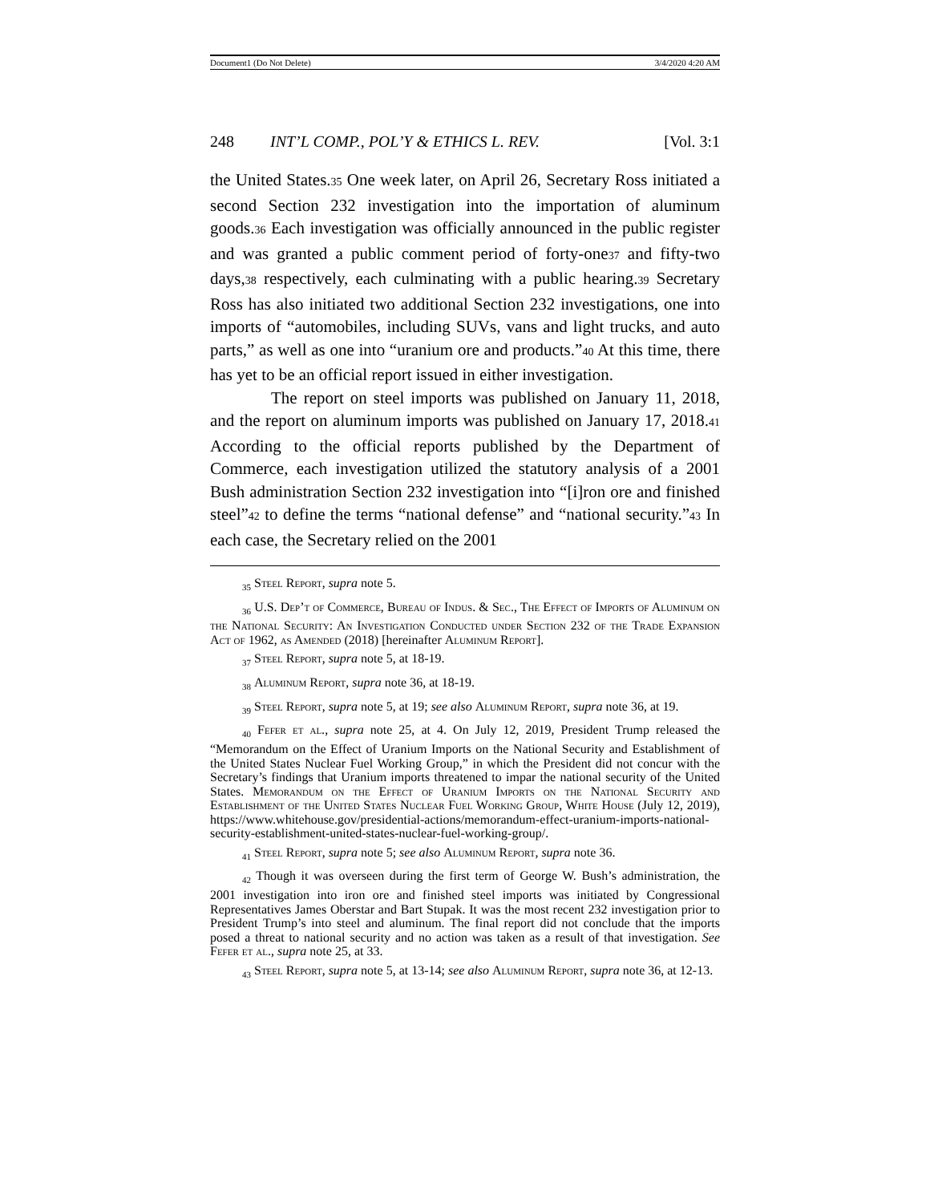Document1 (Do Not Delete) 3/4/2020 4:20 AM
248 INT’L COMP., POL’Y & ETHICS L. REV. [Vol. 3:1
the United States.35 One week later, on April 26, Secretary Ross initiated a second Section 232 investigation into the importation of aluminum goods.36 Each investigation was officially announced in the public register and was granted a public comment period of forty-one37 and fifty-two days,38 respectively, each culminating with a public hearing.39 Secretary Ross has also initiated two additional Section 232 investigations, one into imports of “automobiles, including SUVs, vans and light trucks, and auto parts,” as well as one into “uranium ore and products.”40 At this time, there has yet to be an official report issued in either investigation.
The report on steel imports was published on January 11, 2018, and the report on aluminum imports was published on January 17, 2018.41 According to the official reports published by the Department of Commerce, each investigation utilized the statutory analysis of a 2001 Bush administration Section 232 investigation into “[i]ron ore and finished steel”42 to define the terms “national defense” and “national security.”43 In each case, the Secretary relied on the 2001
<sub>35</sub> Steel Report, supra note 5.
<sub>36</sub> U.S. Dep’t of Commerce, Bureau of Indus. & Sec., The Effect of Imports of Aluminum on the National Security: An Investigation Conducted under Section 232 of the Trade Expansion Act of 1962, as Amended (2018) [hereinafter Aluminum Report].
<sub>37</sub> Steel Report, supra note 5, at 18-19.
<sub>38</sub> Aluminum Report, supra note 36, at 18-19.
<sub>39</sub> Steel Report, supra note 5, at 19; see also Aluminum Report, supra note 36, at 19.
<sub>40</sub> Fefer et al., supra note 25, at 4. On July 12, 2019, President Trump released the “Memorandum on the Effect of Uranium Imports on the National Security and Establishment of the United States Nuclear Fuel Working Group,” in which the President did not concur with the Secretary’s findings that Uranium imports threatened to impar the national security of the United States. Memorandum on the Effect of Uranium Imports on the National Security and Establishment of the United States Nuclear Fuel Working Group, White House (July 12, 2019), https://www.whitehouse.gov/presidential-actions/memorandum-effect-uranium-imports-national-security-establishment-united-states-nuclear-fuel-working-group/.
<sub>41</sub> Steel Report, supra note 5; see also Aluminum Report, supra note 36.
<sub>42</sub> Though it was overseen during the first term of George W. Bush’s administration, the 2001 investigation into iron ore and finished steel imports was initiated by Congressional Representatives James Oberstar and Bart Stupak. It was the most recent 232 investigation prior to President Trump’s into steel and aluminum. The final report did not conclude that the imports posed a threat to national security and no action was taken as a result of that investigation. See Fefer et al., supra note 25, at 33.
<sub>43</sub> Steel Report, supra note 5, at 13-14; see also Aluminum Report, supra note 36, at 12-13.